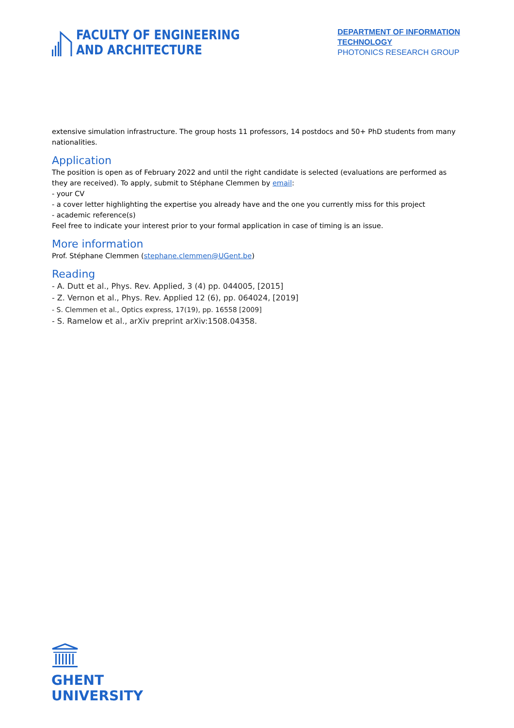FACULTY OF ENGINEERING
AND ARCHITECTURE
DEPARTMENT OF INFORMATION TECHNOLOGY
PHOTONICS RESEARCH GROUP
extensive simulation infrastructure. The group hosts 11 professors, 14 postdocs and 50+ PhD students from many nationalities.
Application
The position is open as of February 2022 and until the right candidate is selected (evaluations are performed as they are received). To apply, submit to Stéphane Clemmen by email:
- your CV
- a cover letter highlighting the expertise you already have and the one you currently miss for this project
- academic reference(s)
Feel free to indicate your interest prior to your formal application in case of timing is an issue.
More information
Prof. Stéphane Clemmen (stephane.clemmen@UGent.be)
Reading
- A. Dutt et al., Phys. Rev. Applied, 3 (4) pp. 044005, [2015]
- Z. Vernon et al., Phys. Rev. Applied 12 (6), pp. 064024, [2019]
- S. Clemmen et al., Optics express, 17(19), pp. 16558 [2009]
- S. Ramelow et al., arXiv preprint arXiv:1508.04358.
GHENT
UNIVERSITY